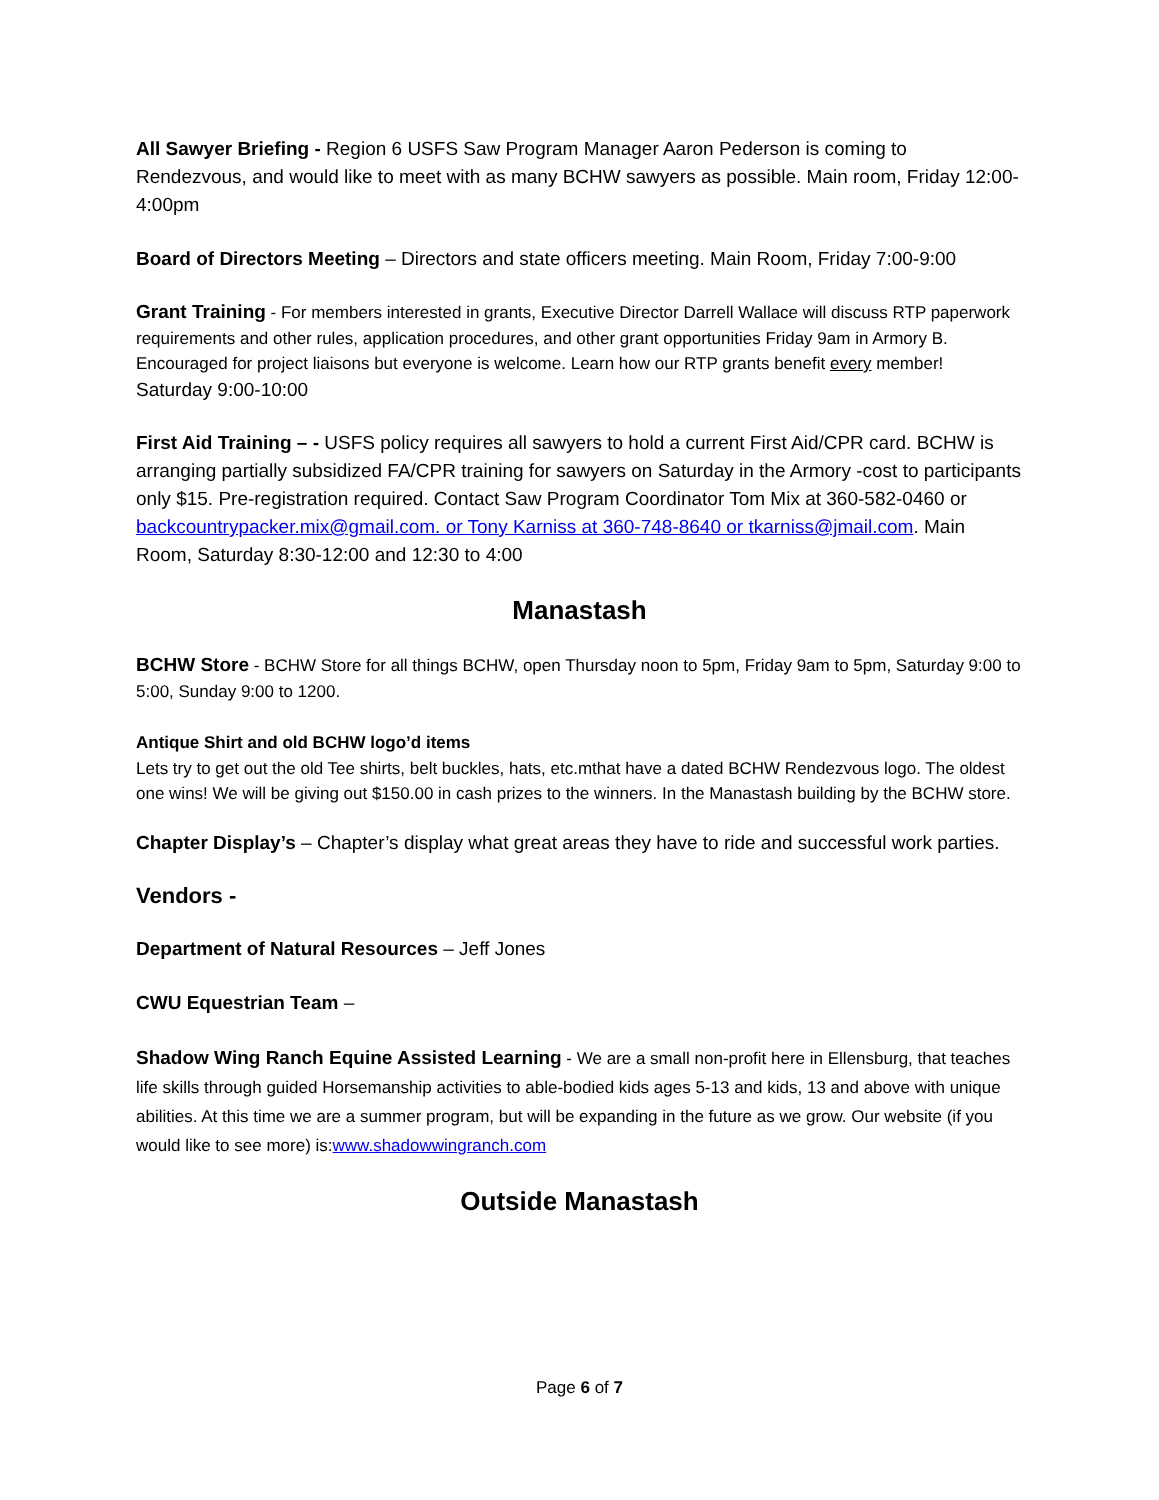All Sawyer Briefing - Region 6 USFS Saw Program Manager Aaron Pederson is coming to Rendezvous, and would like to meet with as many BCHW sawyers as possible. Main room, Friday 12:00-4:00pm
Board of Directors Meeting – Directors and state officers meeting. Main Room, Friday 7:00-9:00
Grant Training - For members interested in grants, Executive Director Darrell Wallace will discuss RTP paperwork requirements and other rules, application procedures, and other grant opportunities Friday 9am in Armory B. Encouraged for project liaisons but everyone is welcome. Learn how our RTP grants benefit every member! Saturday 9:00-10:00
First Aid Training – - USFS policy requires all sawyers to hold a current First Aid/CPR card. BCHW is arranging partially subsidized FA/CPR training for sawyers on Saturday in the Armory -cost to participants only $15. Pre-registration required. Contact Saw Program Coordinator Tom Mix at 360-582-0460 or backcountrypacker.mix@gmail.com. or Tony Karniss at 360-748-8640 or tkarniss@jmail.com. Main Room, Saturday 8:30-12:00 and 12:30 to 4:00
Manastash
BCHW Store - BCHW Store for all things BCHW, open Thursday noon to 5pm, Friday 9am to 5pm, Saturday 9:00 to 5:00, Sunday 9:00 to 1200.
Antique Shirt and old BCHW logo’d items
Lets try to get out the old Tee shirts, belt buckles, hats, etc.mthat have a dated BCHW Rendezvous logo. The oldest one wins! We will be giving out $150.00 in cash prizes to the winners. In the Manastash building by the BCHW store.
Chapter Display’s – Chapter’s display what great areas they have to ride and successful work parties.
Vendors -
Department of Natural Resources – Jeff Jones
CWU Equestrian Team –
Shadow Wing Ranch Equine Assisted Learning - We are a small non-profit here in Ellensburg, that teaches life skills through guided Horsemanship activities to able-bodied kids ages 5-13 and kids, 13 and above with unique abilities. At this time we are a summer program, but will be expanding in the future as we grow. Our website (if you would like to see more) is:www.shadowwingranch.com
Outside Manastash
Page 6 of 7